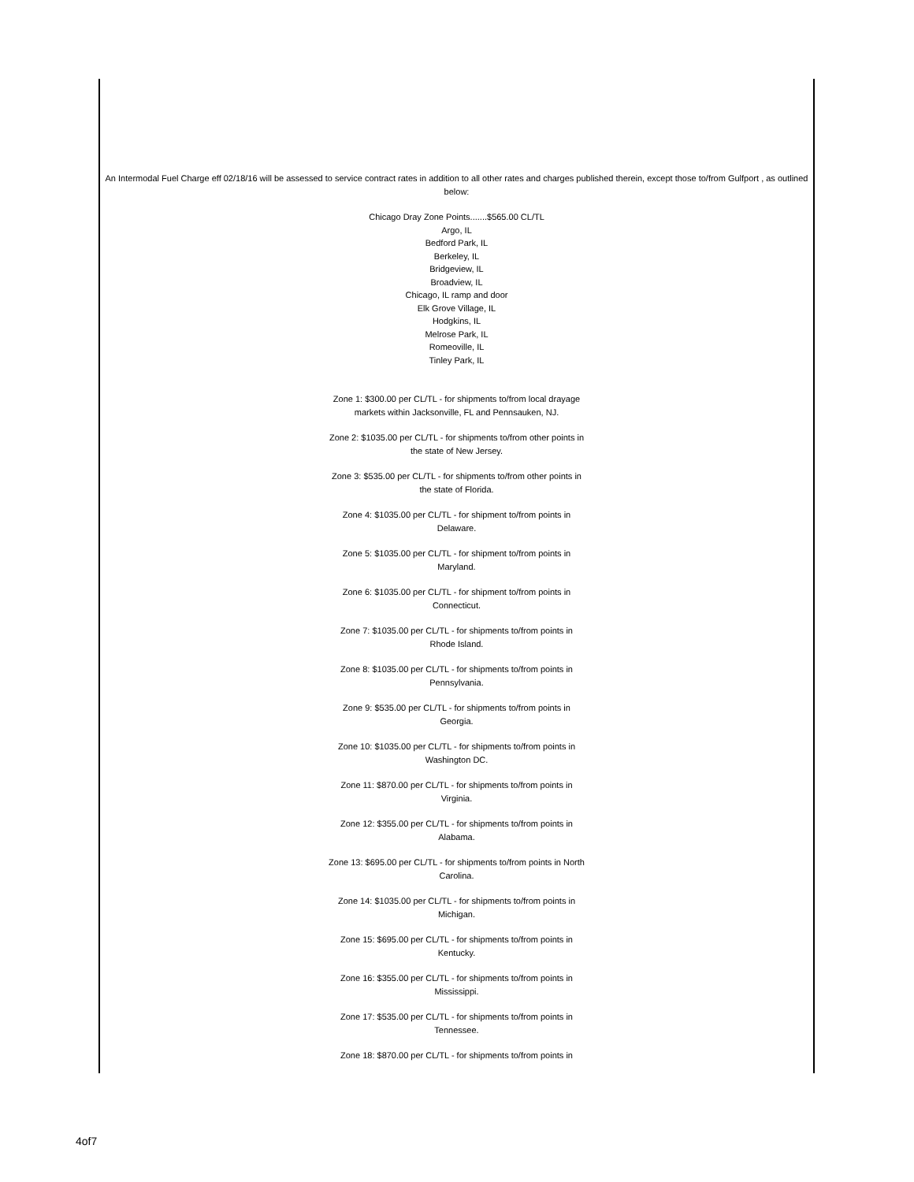An Intermodal Fuel Charge eff 02/18/16 will be assessed to service contract rates in addition to all other rates and charges published therein, except those to/from Gulfport , as outlined below:
Chicago Dray Zone Points.......$565.00 CL/TL
Argo, IL
Bedford Park, IL
Berkeley, IL
Bridgeview, IL
Broadview, IL
Chicago, IL ramp and door
Elk Grove Village, IL
Hodgkins, IL
Melrose Park, IL
Romeoville, IL
Tinley Park, IL
Zone 1: $300.00 per CL/TL - for shipments to/from local drayage markets within Jacksonville, FL and Pennsauken, NJ.
Zone 2: $1035.00 per CL/TL - for shipments to/from other points in the state of New Jersey.
Zone 3: $535.00 per CL/TL - for shipments to/from other points in the state of Florida.
Zone 4: $1035.00 per CL/TL - for shipment to/from points in Delaware.
Zone 5: $1035.00 per CL/TL - for shipment to/from points in Maryland.
Zone 6: $1035.00 per CL/TL - for shipment to/from points in Connecticut.
Zone 7: $1035.00 per CL/TL - for shipments to/from points in Rhode Island.
Zone 8: $1035.00 per CL/TL - for shipments to/from points in Pennsylvania.
Zone 9: $535.00 per CL/TL - for shipments to/from points in Georgia.
Zone 10: $1035.00 per CL/TL - for shipments to/from points in Washington DC.
Zone 11: $870.00 per CL/TL - for shipments to/from points in Virginia.
Zone 12: $355.00 per CL/TL - for shipments to/from points in Alabama.
Zone 13: $695.00 per CL/TL - for shipments to/from points in North Carolina.
Zone 14: $1035.00 per CL/TL - for shipments to/from points in Michigan.
Zone 15: $695.00 per CL/TL - for shipments to/from points in Kentucky.
Zone 16: $355.00 per CL/TL - for shipments to/from points in Mississippi.
Zone 17: $535.00 per CL/TL - for shipments to/from points in Tennessee.
Zone 18: $870.00 per CL/TL - for shipments to/from points in
4of7